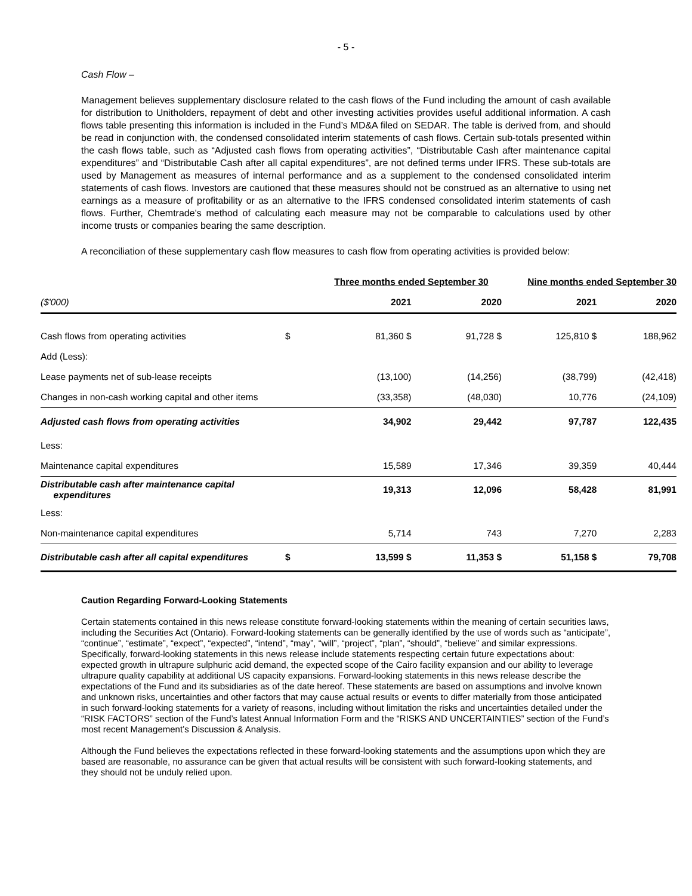- 5 -
Cash Flow –
Management believes supplementary disclosure related to the cash flows of the Fund including the amount of cash available for distribution to Unitholders, repayment of debt and other investing activities provides useful additional information. A cash flows table presenting this information is included in the Fund’s MD&A filed on SEDAR. The table is derived from, and should be read in conjunction with, the condensed consolidated interim statements of cash flows. Certain sub-totals presented within the cash flows table, such as “Adjusted cash flows from operating activities”, “Distributable Cash after maintenance capital expenditures” and “Distributable Cash after all capital expenditures”, are not defined terms under IFRS. These sub-totals are used by Management as measures of internal performance and as a supplement to the condensed consolidated interim statements of cash flows. Investors are cautioned that these measures should not be construed as an alternative to using net earnings as a measure of profitability or as an alternative to the IFRS condensed consolidated interim statements of cash flows. Further, Chemtrade's method of calculating each measure may not be comparable to calculations used by other income trusts or companies bearing the same description.
A reconciliation of these supplementary cash flow measures to cash flow from operating activities is provided below:
| | | Three months ended September 30 | | Nine months ended September 30 | |
| ($'000) | | 2021 | 2020 | 2021 | 2020 |
| Cash flows from operating activities | $ | 81,360 $ | 91,728 $ | 125,810 $ | 188,962 |
| Add (Less): | | | | | |
| Lease payments net of sub-lease receipts | | (13,100) | (14,256) | (38,799) | (42,418) |
| Changes in non-cash working capital and other items | | (33,358) | (48,030) | 10,776 | (24,109) |
| Adjusted cash flows from operating activities | | 34,902 | 29,442 | 97,787 | 122,435 |
| Less: | | | | | |
| Maintenance capital expenditures | | 15,589 | 17,346 | 39,359 | 40,444 |
| Distributable cash after maintenance capital expenditures | | 19,313 | 12,096 | 58,428 | 81,991 |
| Less: | | | | | |
| Non-maintenance capital expenditures | | 5,714 | 743 | 7,270 | 2,283 |
| Distributable cash after all capital expenditures | $ | 13,599 $ | 11,353 $ | 51,158 $ | 79,708 |
Caution Regarding Forward-Looking Statements
Certain statements contained in this news release constitute forward-looking statements within the meaning of certain securities laws, including the Securities Act (Ontario). Forward-looking statements can be generally identified by the use of words such as “anticipate”, “continue”, “estimate”, “expect”, “expected”, “intend”, “may”, “will”, “project”, “plan”, “should”, “believe” and similar expressions. Specifically, forward-looking statements in this news release include statements respecting certain future expectations about: expected growth in ultrapure sulphuric acid demand, the expected scope of the Cairo facility expansion and our ability to leverage ultrapure quality capability at additional US capacity expansions. Forward-looking statements in this news release describe the expectations of the Fund and its subsidiaries as of the date hereof. These statements are based on assumptions and involve known and unknown risks, uncertainties and other factors that may cause actual results or events to differ materially from those anticipated in such forward-looking statements for a variety of reasons, including without limitation the risks and uncertainties detailed under the “RISK FACTORS” section of the Fund’s latest Annual Information Form and the “RISKS AND UNCERTAINTIES” section of the Fund’s most recent Management’s Discussion & Analysis.
Although the Fund believes the expectations reflected in these forward-looking statements and the assumptions upon which they are based are reasonable, no assurance can be given that actual results will be consistent with such forward-looking statements, and they should not be unduly relied upon.